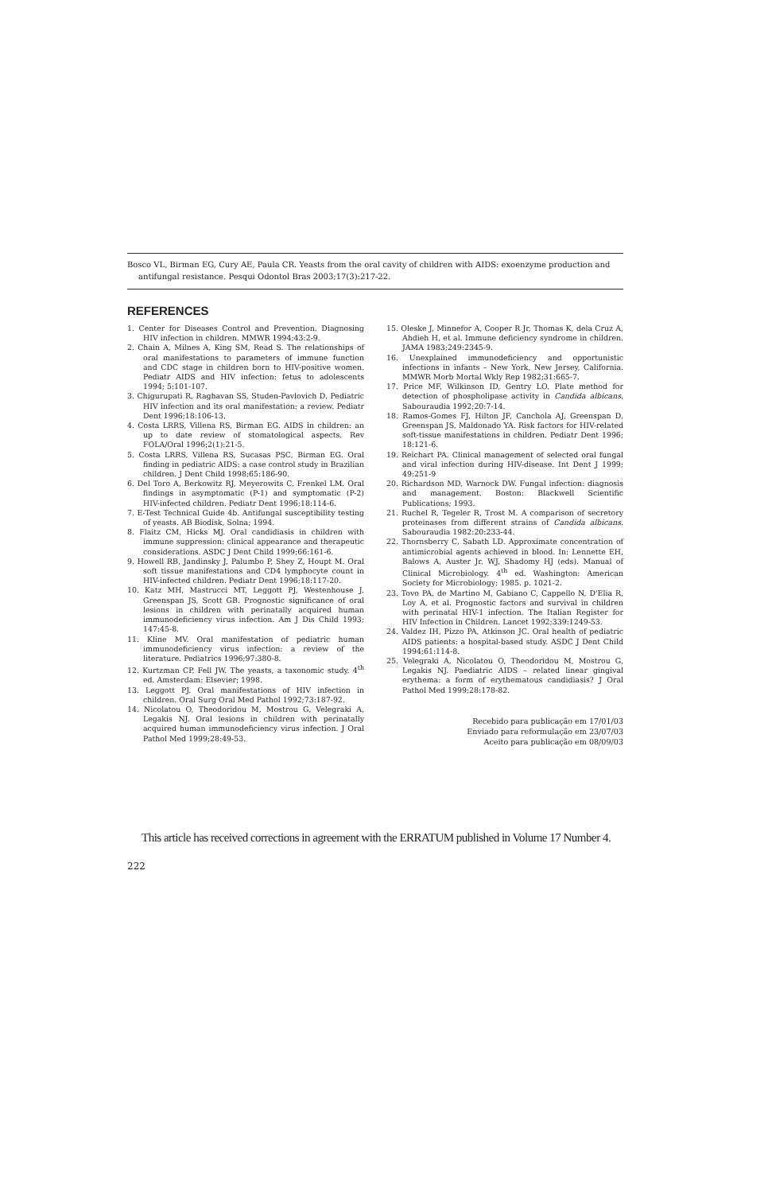Bosco VL, Birman EG, Cury AE, Paula CR. Yeasts from the oral cavity of children with AIDS: exoenzyme production and antifungal resistance. Pesqui Odontol Bras 2003;17(3):217-22.
REFERENCES
1. Center for Diseases Control and Prevention. Diagnosing HIV infection in children. MMWR 1994;43:2-9.
2. Chain A, Milnes A, King SM, Read S. The relationships of oral manifestations to parameters of immune function and CDC stage in children born to HIV-positive women. Pediatr AIDS and HIV infection: fetus to adolescents 1994; 5:101-107.
3. Chigurupati R, Raghavan SS, Studen-Pavlovich D. Pediatric HIV infection and its oral manifestation: a review. Pediatr Dent 1996;18:106-13.
4. Costa LRRS, Villena RS, Birman EG. AIDS in children: an up to date review of stomatological aspects. Rev FOLA/Oral 1996;2(1):21-5.
5. Costa LRRS, Villena RS, Sucasas PSC, Birman EG. Oral finding in pediatric AIDS: a case control study in Brazilian children. J Dent Child 1998;65:186-90.
6. Del Toro A, Berkowitz RJ, Meyerowits C, Frenkel LM. Oral findings in asymptomatic (P-1) and symptomatic (P-2) HIV-infected children. Pediatr Dent 1996;18:114-6.
7. E-Test Technical Guide 4b. Antifungal susceptibility testing of yeasts. AB Biodisk, Solna; 1994.
8. Flaitz CM, Hicks MJ. Oral candidiasis in children with immune suppression: clinical appearance and therapeutic considerations. ASDC J Dent Child 1999;66:161-6.
9. Howell RB, Jandinsky J, Palumbo P, Shey Z, Houpt M. Oral soft tissue manifestations and CD4 lymphocyte count in HIV-infected children. Pediatr Dent 1996;18:117-20.
10. Katz MH, Mastrucci MT, Leggott PJ, Westenhouse J, Greenspan JS, Scott GB. Prognostic significance of oral lesions in children with perinatally acquired human immunodeficiency virus infection. Am J Dis Child 1993; 147:45-8.
11. Kline MV. Oral manifestation of pediatric human immunodeficiency virus infection: a review of the literature. Pediatrics 1996;97:380-8.
12. Kurtzman CP, Fell JW. The yeasts, a taxonomic study. 4<sup>th</sup> ed. Amsterdam: Elsevier; 1998.
13. Leggott PJ. Oral manifestations of HIV infection in children. Oral Surg Oral Med Pathol 1992;73:187-92.
14. Nicolatou O, Theodoridou M, Mostrou G, Velegraki A, Legakis NJ. Oral lesions in children with perinatally acquired human immunodeficiency virus infection. J Oral Pathol Med 1999;28:49-53.
15. Oleske J, Minnefor A, Cooper R Jr, Thomas K, dela Cruz A, Ahdieh H, et al. Immune deficiency syndrome in children. JAMA 1983;249:2345-9.
16. Unexplained immunodeficiency and opportunistic infections in infants – New York, New Jersey, California. MMWR Morb Mortal Wkly Rep 1982;31:665-7.
17. Price MF, Wilkinson ID, Gentry LO. Plate method for detection of phospholipase activity in Candida albicans. Sabouraudia 1992;20:7-14.
18. Ramos-Gomes FJ, Hilton JF, Canchola AJ, Greenspan D, Greenspan JS, Maldonado YA. Risk factors for HIV-related soft-tissue manifestations in children. Pediatr Dent 1996; 18:121-6.
19. Reichart PA. Clinical management of selected oral fungal and viral infection during HIV-disease. Int Dent J 1999; 49:251-9
20. Richardson MD, Warnock DW. Fungal infection: diagnosis and management. Boston: Blackwell Scientific Publications; 1993.
21. Ruchel R, Tegeler R, Trost M. A comparison of secretory proteinases from different strains of Candida albicans. Sabouraudia 1982:20:233-44.
22. Thornsberry C, Sabath LD. Approximate concentration of antimicrobial agents achieved in blood. In: Lennette EH, Balows A, Auster Jr. WJ, Shadomy HJ (eds). Manual of Clinical Microbiology. 4<sup>th</sup> ed. Washington: American Society for Microbiology; 1985. p. 1021-2.
23. Tovo PA, de Martino M, Gabiano C, Cappello N, D'Elia R, Loy A, et al. Prognostic factors and survival in children with perinatal HIV-1 infection. The Italian Register for HIV Infection in Children. Lancet 1992;339:1249-53.
24. Valdez IH, Pizzo PA, Atkinson JC. Oral health of pediatric AIDS patients: a hospital-based study. ASDC J Dent Child 1994;61:114-8.
25. Velegraki A, Nicolatou O, Theodoridou M, Mostrou G, Legakis NJ. Paediatric AIDS – related linear gingival erythema: a form of erythematous candidiasis? J Oral Pathol Med 1999;28:178-82.
Recebido para publicação em 17/01/03
Enviado para reformulação em 23/07/03
Aceito para publicação em 08/09/03
This article has received corrections in agreement with the ERRATUM published in Volume 17 Number 4.
222